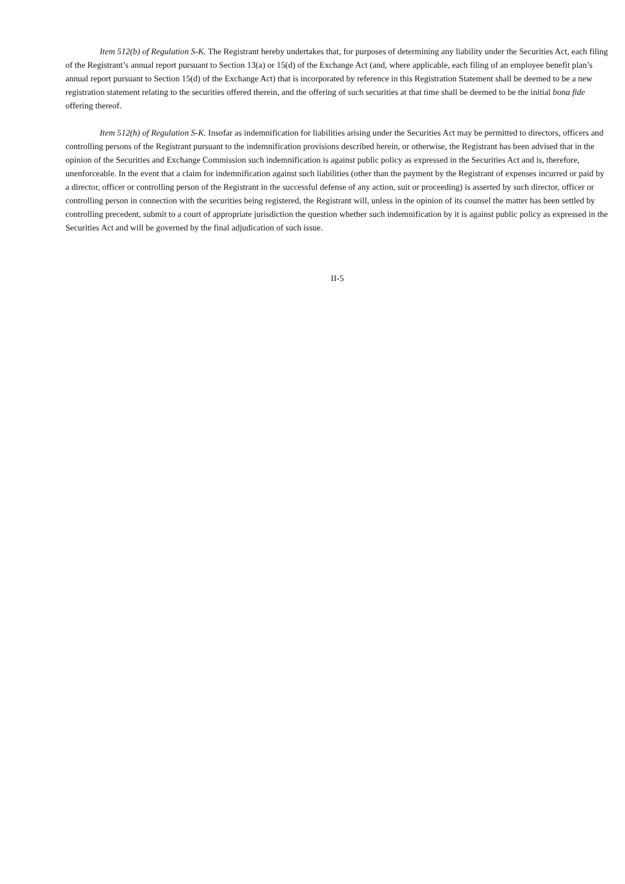Item 512(b) of Regulation S-K. The Registrant hereby undertakes that, for purposes of determining any liability under the Securities Act, each filing of the Registrant’s annual report pursuant to Section 13(a) or 15(d) of the Exchange Act (and, where applicable, each filing of an employee benefit plan’s annual report pursuant to Section 15(d) of the Exchange Act) that is incorporated by reference in this Registration Statement shall be deemed to be a new registration statement relating to the securities offered therein, and the offering of such securities at that time shall be deemed to be the initial bona fide offering thereof.
Item 512(h) of Regulation S-K. Insofar as indemnification for liabilities arising under the Securities Act may be permitted to directors, officers and controlling persons of the Registrant pursuant to the indemnification provisions described herein, or otherwise, the Registrant has been advised that in the opinion of the Securities and Exchange Commission such indemnification is against public policy as expressed in the Securities Act and is, therefore, unenforceable. In the event that a claim for indemnification against such liabilities (other than the payment by the Registrant of expenses incurred or paid by a director, officer or controlling person of the Registrant in the successful defense of any action, suit or proceeding) is asserted by such director, officer or controlling person in connection with the securities being registered, the Registrant will, unless in the opinion of its counsel the matter has been settled by controlling precedent, submit to a court of appropriate jurisdiction the question whether such indemnification by it is against public policy as expressed in the Securities Act and will be governed by the final adjudication of such issue.
II-5